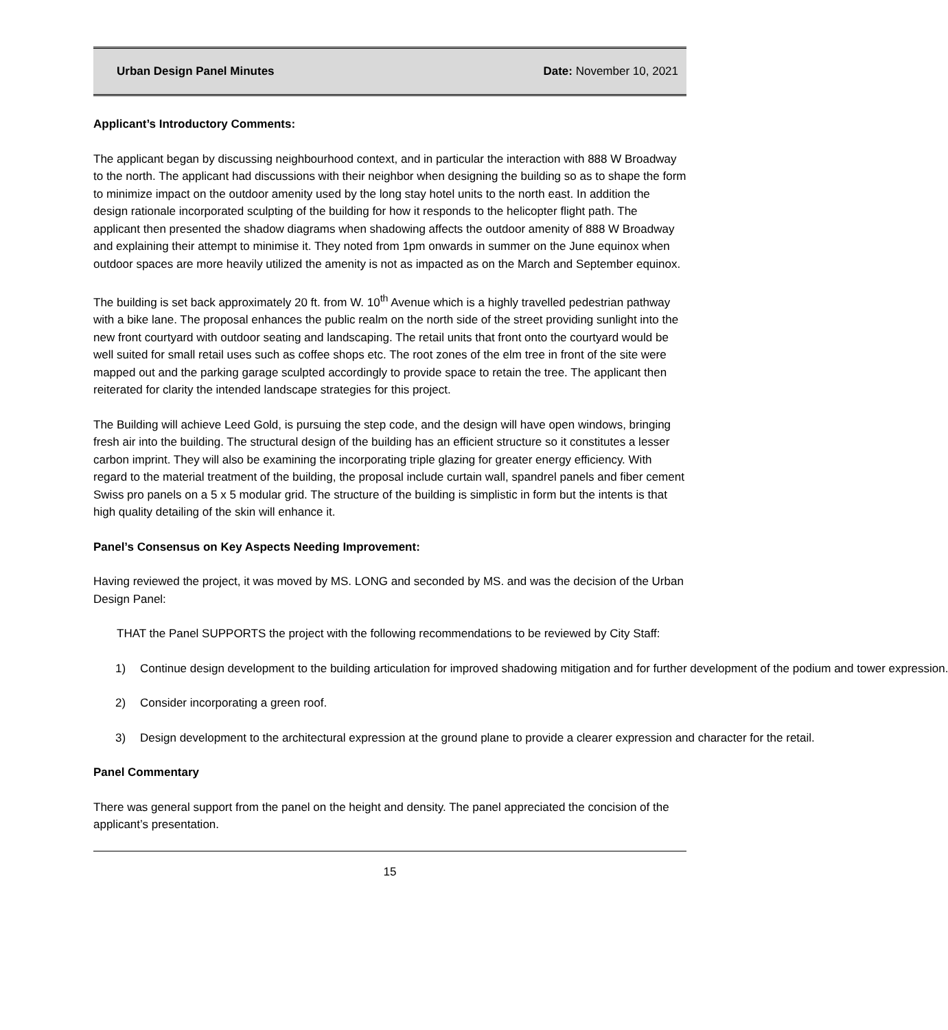Urban Design Panel Minutes Date: November 10, 2021
Applicant’s Introductory Comments:
The applicant began by discussing neighbourhood context, and in particular the interaction with 888 W Broadway to the north. The applicant had discussions with their neighbor when designing the building so as to shape the form to minimize impact on the outdoor amenity used by the long stay hotel units to the north east. In addition the design rationale incorporated sculpting of the building for how it responds to the helicopter flight path. The applicant then presented the shadow diagrams when shadowing affects the outdoor amenity of 888 W Broadway and explaining their attempt to minimise it. They noted from 1pm onwards in summer on the June equinox when outdoor spaces are more heavily utilized the amenity is not as impacted as on the March and September equinox.
The building is set back approximately 20 ft. from W. 10<sup>th</sup> Avenue which is a highly travelled pedestrian pathway with a bike lane. The proposal enhances the public realm on the north side of the street providing sunlight into the new front courtyard with outdoor seating and landscaping. The retail units that front onto the courtyard would be well suited for small retail uses such as coffee shops etc. The root zones of the elm tree in front of the site were mapped out and the parking garage sculpted accordingly to provide space to retain the tree. The applicant then reiterated for clarity the intended landscape strategies for this project.
The Building will achieve Leed Gold, is pursuing the step code, and the design will have open windows, bringing fresh air into the building. The structural design of the building has an efficient structure so it constitutes a lesser carbon imprint. They will also be examining the incorporating triple glazing for greater energy efficiency. With regard to the material treatment of the building, the proposal include curtain wall, spandrel panels and fiber cement Swiss pro panels on a 5 x 5 modular grid. The structure of the building is simplistic in form but the intents is that high quality detailing of the skin will enhance it.
Panel’s Consensus on Key Aspects Needing Improvement:
Having reviewed the project, it was moved by MS. LONG and seconded by MS. and was the decision of the Urban Design Panel:
THAT the Panel SUPPORTS the project with the following recommendations to be reviewed by City Staff:
1) Continue design development to the building articulation for improved shadowing mitigation and for further development of the podium and tower expression.
2) Consider incorporating a green roof.
3) Design development to the architectural expression at the ground plane to provide a clearer expression and character for the retail.
Panel Commentary
There was general support from the panel on the height and density. The panel appreciated the concision of the applicant’s presentation.
15